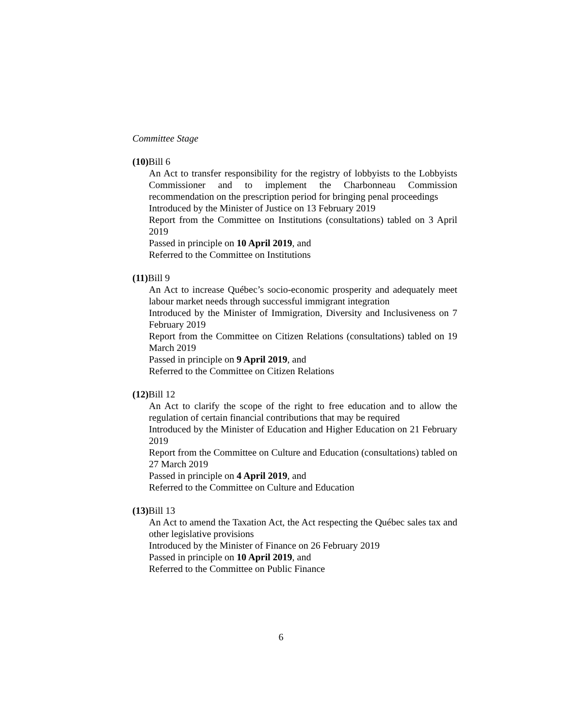Committee Stage
(10) Bill 6
An Act to transfer responsibility for the registry of lobbyists to the Lobbyists Commissioner and to implement the Charbonneau Commission recommendation on the prescription period for bringing penal proceedings
Introduced by the Minister of Justice on 13 February 2019
Report from the Committee on Institutions (consultations) tabled on 3 April 2019
Passed in principle on 10 April 2019, and
Referred to the Committee on Institutions
(11) Bill 9
An Act to increase Québec’s socio-economic prosperity and adequately meet labour market needs through successful immigrant integration
Introduced by the Minister of Immigration, Diversity and Inclusiveness on 7 February 2019
Report from the Committee on Citizen Relations (consultations) tabled on 19 March 2019
Passed in principle on 9 April 2019, and
Referred to the Committee on Citizen Relations
(12) Bill 12
An Act to clarify the scope of the right to free education and to allow the regulation of certain financial contributions that may be required
Introduced by the Minister of Education and Higher Education on 21 February 2019
Report from the Committee on Culture and Education (consultations) tabled on 27 March 2019
Passed in principle on 4 April 2019, and
Referred to the Committee on Culture and Education
(13) Bill 13
An Act to amend the Taxation Act, the Act respecting the Québec sales tax and other legislative provisions
Introduced by the Minister of Finance on 26 February 2019
Passed in principle on 10 April 2019, and
Referred to the Committee on Public Finance
6